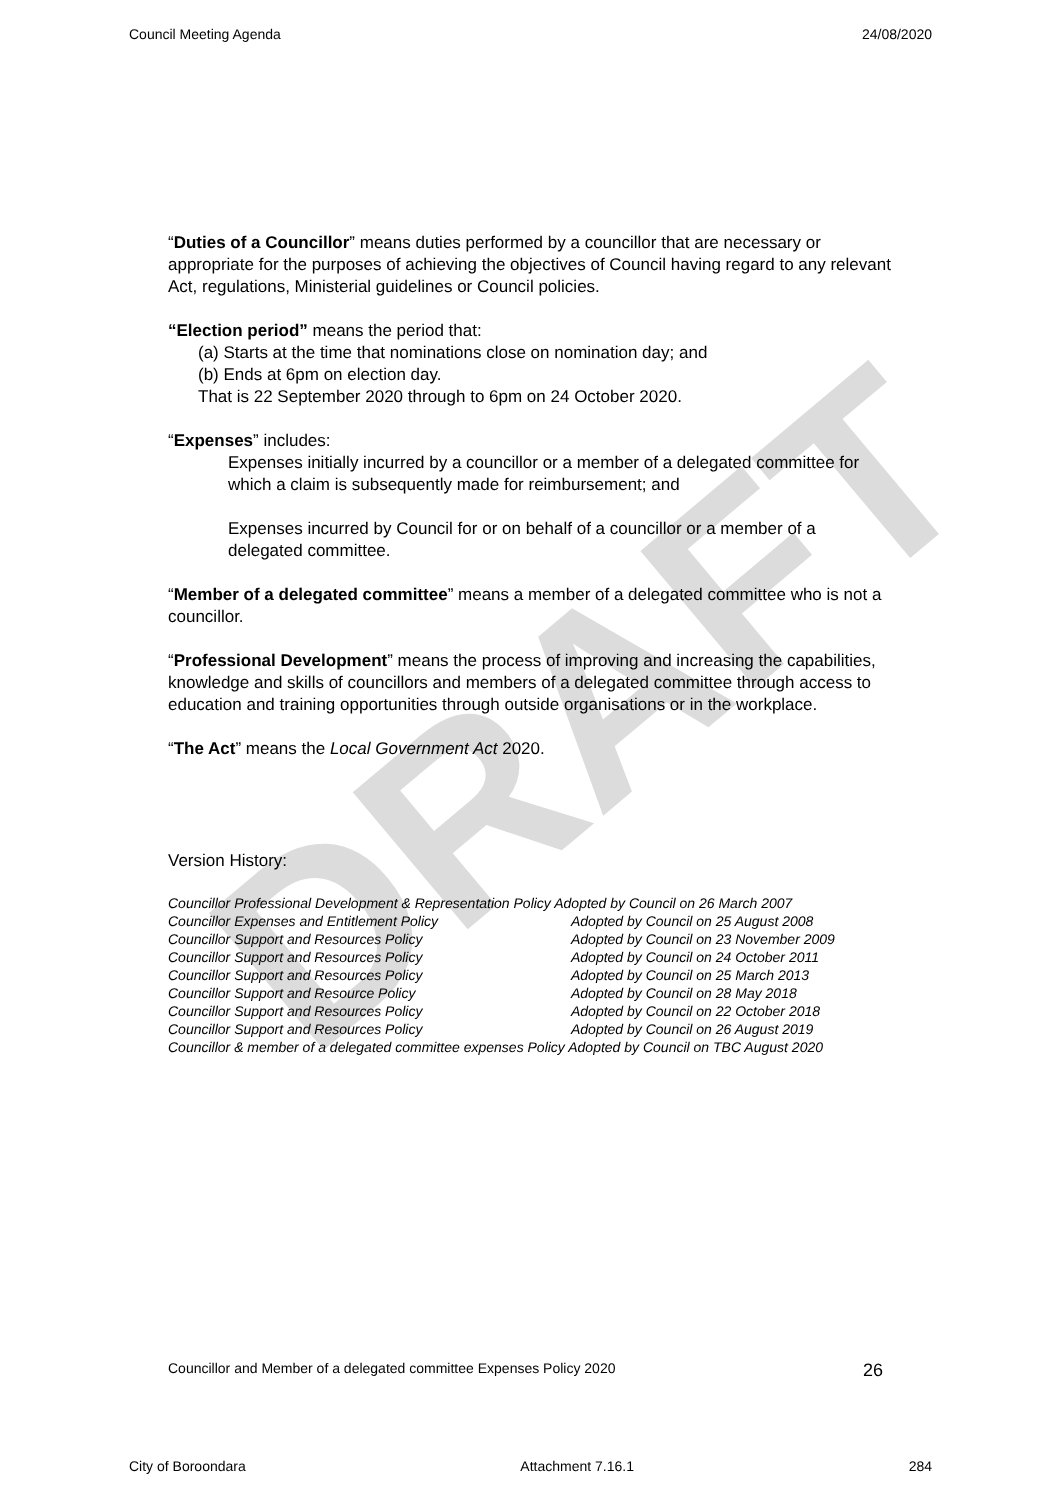DRAFT
Council Meeting Agenda 24/08/2020
“Duties of a Councillor” means duties performed by a councillor that are necessary or appropriate for the purposes of achieving the objectives of Council having regard to any relevant Act, regulations, Ministerial guidelines or Council policies.
“Election period” means the period that:
(a) Starts at the time that nominations close on nomination day; and
(b) Ends at 6pm on election day.
That is 22 September 2020 through to 6pm on 24 October 2020.
“Expenses” includes:
Expenses initially incurred by a councillor or a member of a delegated committee for which a claim is subsequently made for reimbursement; and
Expenses incurred by Council for or on behalf of a councillor or a member of a delegated committee.
“Member of a delegated committee” means a member of a delegated committee who is not a councillor.
“Professional Development” means the process of improving and increasing the capabilities, knowledge and skills of councillors and members of a delegated committee through access to education and training opportunities through outside organisations or in the workplace.
“The Act” means the Local Government Act 2020.
Version History:
Councillor Professional Development & Representation Policy Adopted by Council on 26 March 2007
Councillor Expenses and Entitlement Policy Adopted by Council on 25 August 2008
Councillor Support and Resources Policy Adopted by Council on 23 November 2009
Councillor Support and Resources Policy Adopted by Council on 24 October 2011
Councillor Support and Resources Policy Adopted by Council on 25 March 2013
Councillor Support and Resource Policy Adopted by Council on 28 May 2018
Councillor Support and Resources Policy Adopted by Council on 22 October 2018
Councillor Support and Resources Policy Adopted by Council on 26 August 2019
Councillor & member of a delegated committee expenses Policy Adopted by Council on TBC August 2020
Councillor and Member of a delegated committee Expenses Policy 2020 26
City of Boroondara Attachment 7.16.1 284